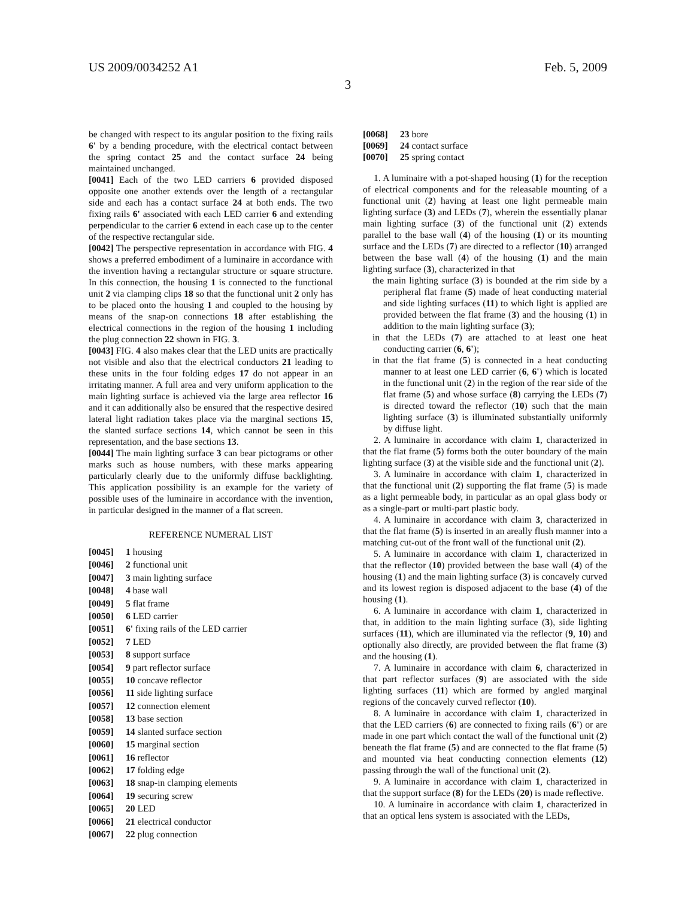US 2009/0034252 A1 Feb. 5, 2009
3
be changed with respect to its angular position to the fixing rails 6' by a bending procedure, with the electrical contact between the spring contact 25 and the contact surface 24 being maintained unchanged.
[0041] Each of the two LED carriers 6 provided disposed opposite one another extends over the length of a rectangular side and each has a contact surface 24 at both ends. The two fixing rails 6' associated with each LED carrier 6 and extending perpendicular to the carrier 6 extend in each case up to the center of the respective rectangular side.
[0042] The perspective representation in accordance with FIG. 4 shows a preferred embodiment of a luminaire in accordance with the invention having a rectangular structure or square structure. In this connection, the housing 1 is connected to the functional unit 2 via clamping clips 18 so that the functional unit 2 only has to be placed onto the housing 1 and coupled to the housing by means of the snap-on connections 18 after establishing the electrical connections in the region of the housing 1 including the plug connection 22 shown in FIG. 3.
[0043] FIG. 4 also makes clear that the LED units are practically not visible and also that the electrical conductors 21 leading to these units in the four folding edges 17 do not appear in an irritating manner. A full area and very uniform application to the main lighting surface is achieved via the large area reflector 16 and it can additionally also be ensured that the respective desired lateral light radiation takes place via the marginal sections 15, the slanted surface sections 14, which cannot be seen in this representation, and the base sections 13.
[0044] The main lighting surface 3 can bear pictograms or other marks such as house numbers, with these marks appearing particularly clearly due to the uniformly diffuse backlighting. This application possibility is an example for the variety of possible uses of the luminaire in accordance with the invention, in particular designed in the manner of a flat screen.
REFERENCE NUMERAL LIST
[0045] 1 housing
[0046] 2 functional unit
[0047] 3 main lighting surface
[0048] 4 base wall
[0049] 5 flat frame
[0050] 6 LED carrier
[0051] 6' fixing rails of the LED carrier
[0052] 7 LED
[0053] 8 support surface
[0054] 9 part reflector surface
[0055] 10 concave reflector
[0056] 11 side lighting surface
[0057] 12 connection element
[0058] 13 base section
[0059] 14 slanted surface section
[0060] 15 marginal section
[0061] 16 reflector
[0062] 17 folding edge
[0063] 18 snap-in clamping elements
[0064] 19 securing screw
[0065] 20 LED
[0066] 21 electrical conductor
[0067] 22 plug connection
[0068] 23 bore
[0069] 24 contact surface
[0070] 25 spring contact
1. A luminaire with a pot-shaped housing (1) for the reception of electrical components and for the releasable mounting of a functional unit (2) having at least one light permeable main lighting surface (3) and LEDs (7), wherein the essentially planar main lighting surface (3) of the functional unit (2) extends parallel to the base wall (4) of the housing (1) or its mounting surface and the LEDs (7) are directed to a reflector (10) arranged between the base wall (4) of the housing (1) and the main lighting surface (3), characterized in that
the main lighting surface (3) is bounded at the rim side by a peripheral flat frame (5) made of heat conducting material and side lighting surfaces (11) to which light is applied are provided between the flat frame (3) and the housing (1) in addition to the main lighting surface (3);
in that the LEDs (7) are attached to at least one heat conducting carrier (6, 6');
in that the flat frame (5) is connected in a heat conducting manner to at least one LED carrier (6, 6') which is located in the functional unit (2) in the region of the rear side of the flat frame (5) and whose surface (8) carrying the LEDs (7) is directed toward the reflector (10) such that the main lighting surface (3) is illuminated substantially uniformly by diffuse light.
2. A luminaire in accordance with claim 1, characterized in that the flat frame (5) forms both the outer boundary of the main lighting surface (3) at the visible side and the functional unit (2).
3. A luminaire in accordance with claim 1, characterized in that the functional unit (2) supporting the flat frame (5) is made as a light permeable body, in particular as an opal glass body or as a single-part or multi-part plastic body.
4. A luminaire in accordance with claim 3, characterized in that the flat frame (5) is inserted in an areally flush manner into a matching cut-out of the front wall of the functional unit (2).
5. A luminaire in accordance with claim 1, characterized in that the reflector (10) provided between the base wall (4) of the housing (1) and the main lighting surface (3) is concavely curved and its lowest region is disposed adjacent to the base (4) of the housing (1).
6. A luminaire in accordance with claim 1, characterized in that, in addition to the main lighting surface (3), side lighting surfaces (11), which are illuminated via the reflector (9, 10) and optionally also directly, are provided between the flat frame (3) and the housing (1).
7. A luminaire in accordance with claim 6, characterized in that part reflector surfaces (9) are associated with the side lighting surfaces (11) which are formed by angled marginal regions of the concavely curved reflector (10).
8. A luminaire in accordance with claim 1, characterized in that the LED carriers (6) are connected to fixing rails (6') or are made in one part which contact the wall of the functional unit (2) beneath the flat frame (5) and are connected to the flat frame (5) and mounted via heat conducting connection elements (12) passing through the wall of the functional unit (2).
9. A luminaire in accordance with claim 1, characterized in that the support surface (8) for the LEDs (20) is made reflective.
10. A luminaire in accordance with claim 1, characterized in that an optical lens system is associated with the LEDs,